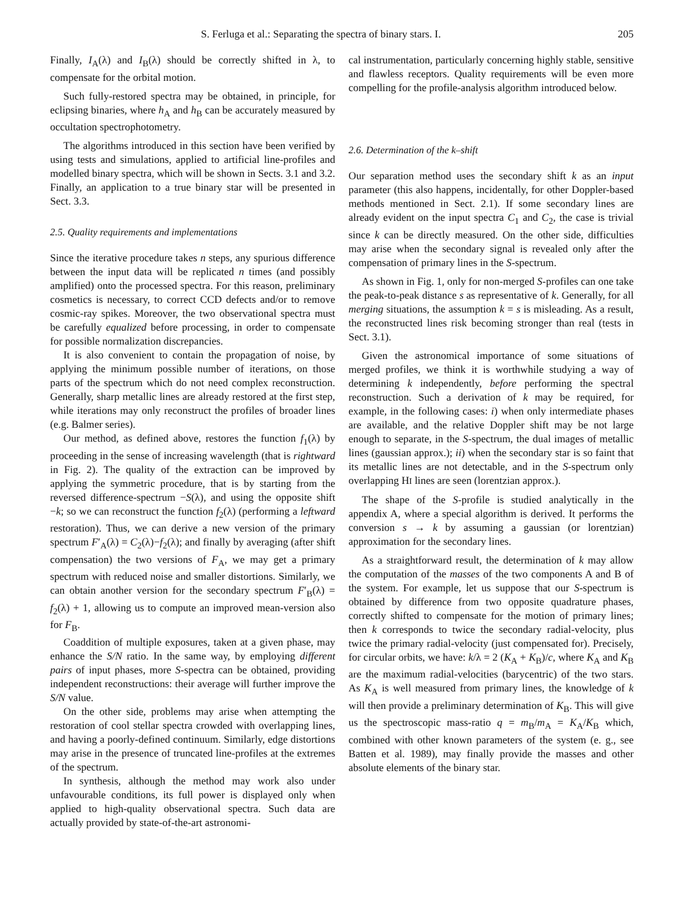S. Ferluga et al.: Separating the spectra of binary stars. I. 205
Finally, I<sub>A</sub>(λ) and I<sub>B</sub>(λ) should be correctly shifted in λ, to compensate for the orbital motion.
Such fully-restored spectra may be obtained, in principle, for eclipsing binaries, where h<sub>A</sub> and h<sub>B</sub> can be accurately measured by occultation spectrophotometry.
The algorithms introduced in this section have been verified by using tests and simulations, applied to artificial line-profiles and modelled binary spectra, which will be shown in Sects. 3.1 and 3.2. Finally, an application to a true binary star will be presented in Sect. 3.3.
2.5. Quality requirements and implementations
Since the iterative procedure takes n steps, any spurious difference between the input data will be replicated n times (and possibly amplified) onto the processed spectra. For this reason, preliminary cosmetics is necessary, to correct CCD defects and/or to remove cosmic-ray spikes. Moreover, the two observational spectra must be carefully equalized before processing, in order to compensate for possible normalization discrepancies.
It is also convenient to contain the propagation of noise, by applying the minimum possible number of iterations, on those parts of the spectrum which do not need complex reconstruction. Generally, sharp metallic lines are already restored at the first step, while iterations may only reconstruct the profiles of broader lines (e.g. Balmer series).
Our method, as defined above, restores the function f<sub>1</sub>(λ) by proceeding in the sense of increasing wavelength (that is rightward in Fig. 2). The quality of the extraction can be improved by applying the symmetric procedure, that is by starting from the reversed difference-spectrum −S(λ), and using the opposite shift −k; so we can reconstruct the function f<sub>2</sub>(λ) (performing a leftward restoration). Thus, we can derive a new version of the primary spectrum F′<sub>A</sub>(λ) = C<sub>2</sub>(λ)−f<sub>2</sub>(λ); and finally by averaging (after shift compensation) the two versions of F<sub>A</sub>, we may get a primary spectrum with reduced noise and smaller distortions. Similarly, we can obtain another version for the secondary spectrum F′<sub>B</sub>(λ) = f<sub>2</sub>(λ) + 1, allowing us to compute an improved mean-version also for F<sub>B</sub>.
Coaddition of multiple exposures, taken at a given phase, may enhance the S/N ratio. In the same way, by employing different pairs of input phases, more S-spectra can be obtained, providing independent reconstructions: their average will further improve the S/N value.
On the other side, problems may arise when attempting the restoration of cool stellar spectra crowded with overlapping lines, and having a poorly-defined continuum. Similarly, edge distortions may arise in the presence of truncated line-profiles at the extremes of the spectrum.
In synthesis, although the method may work also under unfavourable conditions, its full power is displayed only when applied to high-quality observational spectra. Such data are actually provided by state-of-the-art astronomi-
cal instrumentation, particularly concerning highly stable, sensitive and flawless receptors. Quality requirements will be even more compelling for the profile-analysis algorithm introduced below.
2.6. Determination of the k–shift
Our separation method uses the secondary shift k as an input parameter (this also happens, incidentally, for other Doppler-based methods mentioned in Sect. 2.1). If some secondary lines are already evident on the input spectra C<sub>1</sub> and C<sub>2</sub>, the case is trivial since k can be directly measured. On the other side, difficulties may arise when the secondary signal is revealed only after the compensation of primary lines in the S-spectrum.
As shown in Fig. 1, only for non-merged S-profiles can one take the peak-to-peak distance s as representative of k. Generally, for all merging situations, the assumption k = s is misleading. As a result, the reconstructed lines risk becoming stronger than real (tests in Sect. 3.1).
Given the astronomical importance of some situations of merged profiles, we think it is worthwhile studying a way of determining k independently, before performing the spectral reconstruction. Such a derivation of k may be required, for example, in the following cases: i) when only intermediate phases are available, and the relative Doppler shift may be not large enough to separate, in the S-spectrum, the dual images of metallic lines (gaussian approx.); ii) when the secondary star is so faint that its metallic lines are not detectable, and in the S-spectrum only overlapping HI lines are seen (lorentzian approx.).
The shape of the S-profile is studied analytically in the appendix A, where a special algorithm is derived. It performs the conversion s → k by assuming a gaussian (or lorentzian) approximation for the secondary lines.
As a straightforward result, the determination of k may allow the computation of the masses of the two components A and B of the system. For example, let us suppose that our S-spectrum is obtained by difference from two opposite quadrature phases, correctly shifted to compensate for the motion of primary lines; then k corresponds to twice the secondary radial-velocity, plus twice the primary radial-velocity (just compensated for). Precisely, for circular orbits, we have: k/λ = 2 (K<sub>A</sub> + K<sub>B</sub>)/c, where K<sub>A</sub> and K<sub>B</sub> are the maximum radial-velocities (barycentric) of the two stars. As K<sub>A</sub> is well measured from primary lines, the knowledge of k will then provide a preliminary determination of K<sub>B</sub>. This will give us the spectroscopic mass-ratio q = m<sub>B</sub>/m<sub>A</sub> = K<sub>A</sub>/K<sub>B</sub> which, combined with other known parameters of the system (e. g., see Batten et al. 1989), may finally provide the masses and other absolute elements of the binary star.